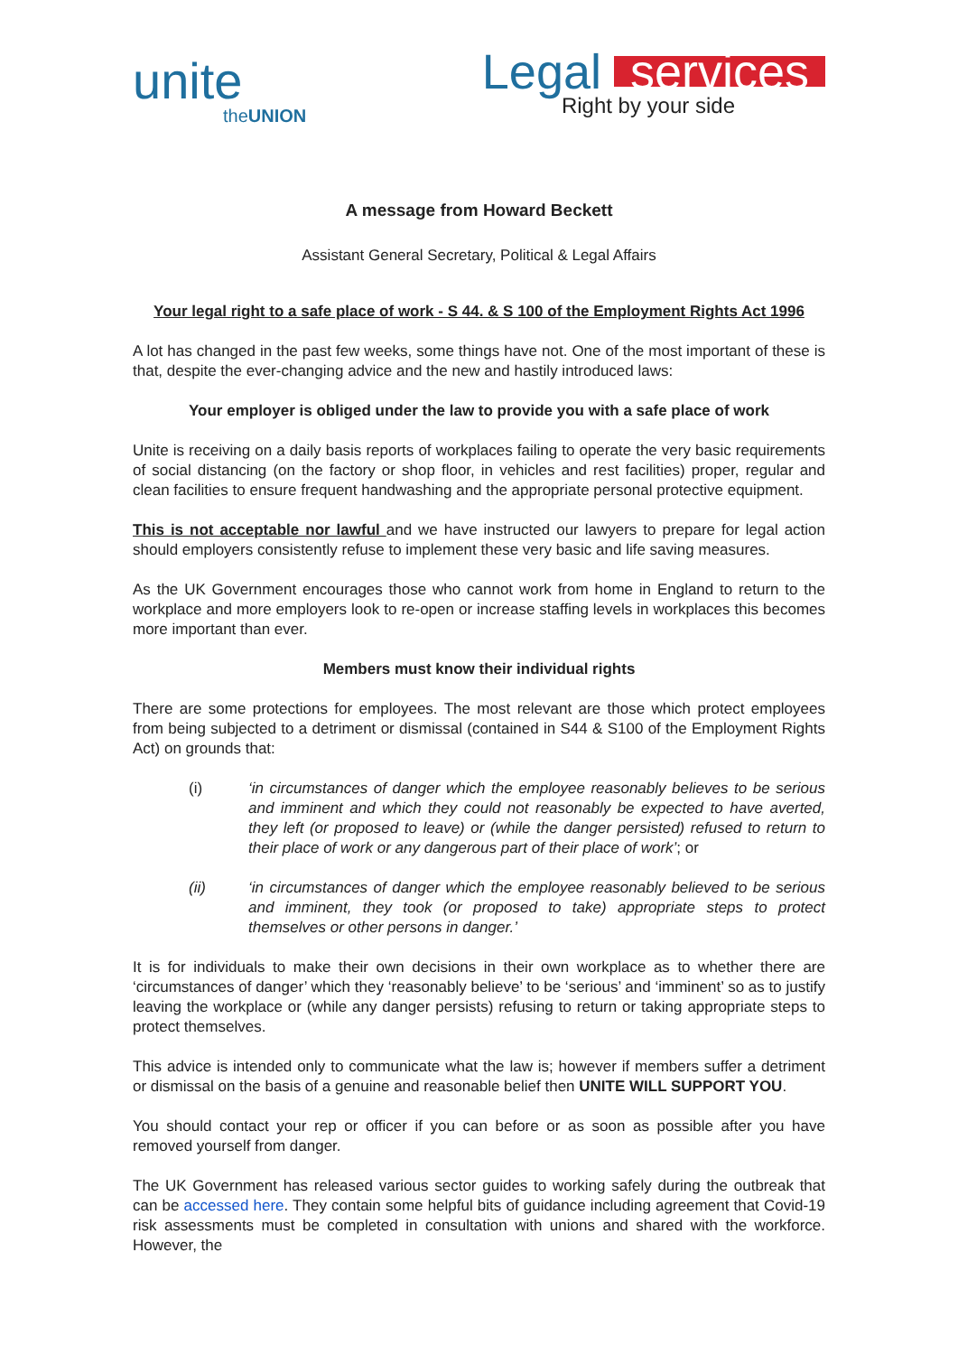unite
theUNION
Legal services
Right by your side
A message from Howard Beckett
Assistant General Secretary, Political & Legal Affairs
Your legal right to a safe place of work - S 44. & S 100 of the Employment Rights Act 1996
A lot has changed in the past few weeks, some things have not. One of the most important of these is that, despite the ever-changing advice and the new and hastily introduced laws:
Your employer is obliged under the law to provide you with a safe place of work
Unite is receiving on a daily basis reports of workplaces failing to operate the very basic requirements of social distancing (on the factory or shop floor, in vehicles and rest facilities) proper, regular and clean facilities to ensure frequent handwashing and the appropriate personal protective equipment.
This is not acceptable nor lawful and we have instructed our lawyers to prepare for legal action should employers consistently refuse to implement these very basic and life saving measures.
As the UK Government encourages those who cannot work from home in England to return to the workplace and more employers look to re-open or increase staffing levels in workplaces this becomes more important than ever.
Members must know their individual rights
There are some protections for employees. The most relevant are those which protect employees from being subjected to a detriment or dismissal (contained in S44 & S100 of the Employment Rights Act) on grounds that:
(i) ‘in circumstances of danger which the employee reasonably believes to be serious and imminent and which they could not reasonably be expected to have averted, they left (or proposed to leave) or (while the danger persisted) refused to return to their place of work or any dangerous part of their place of work’; or
(ii) ‘in circumstances of danger which the employee reasonably believed to be serious and imminent, they took (or proposed to take) appropriate steps to protect themselves or other persons in danger.’
It is for individuals to make their own decisions in their own workplace as to whether there are ‘circumstances of danger’ which they ‘reasonably believe’ to be ‘serious’ and ‘imminent’ so as to justify leaving the workplace or (while any danger persists) refusing to return or taking appropriate steps to protect themselves.
This advice is intended only to communicate what the law is; however if members suffer a detriment or dismissal on the basis of a genuine and reasonable belief then UNITE WILL SUPPORT YOU.
You should contact your rep or officer if you can before or as soon as possible after you have removed yourself from danger.
The UK Government has released various sector guides to working safely during the outbreak that can be accessed here. They contain some helpful bits of guidance including agreement that Covid-19 risk assessments must be completed in consultation with unions and shared with the workforce. However, the